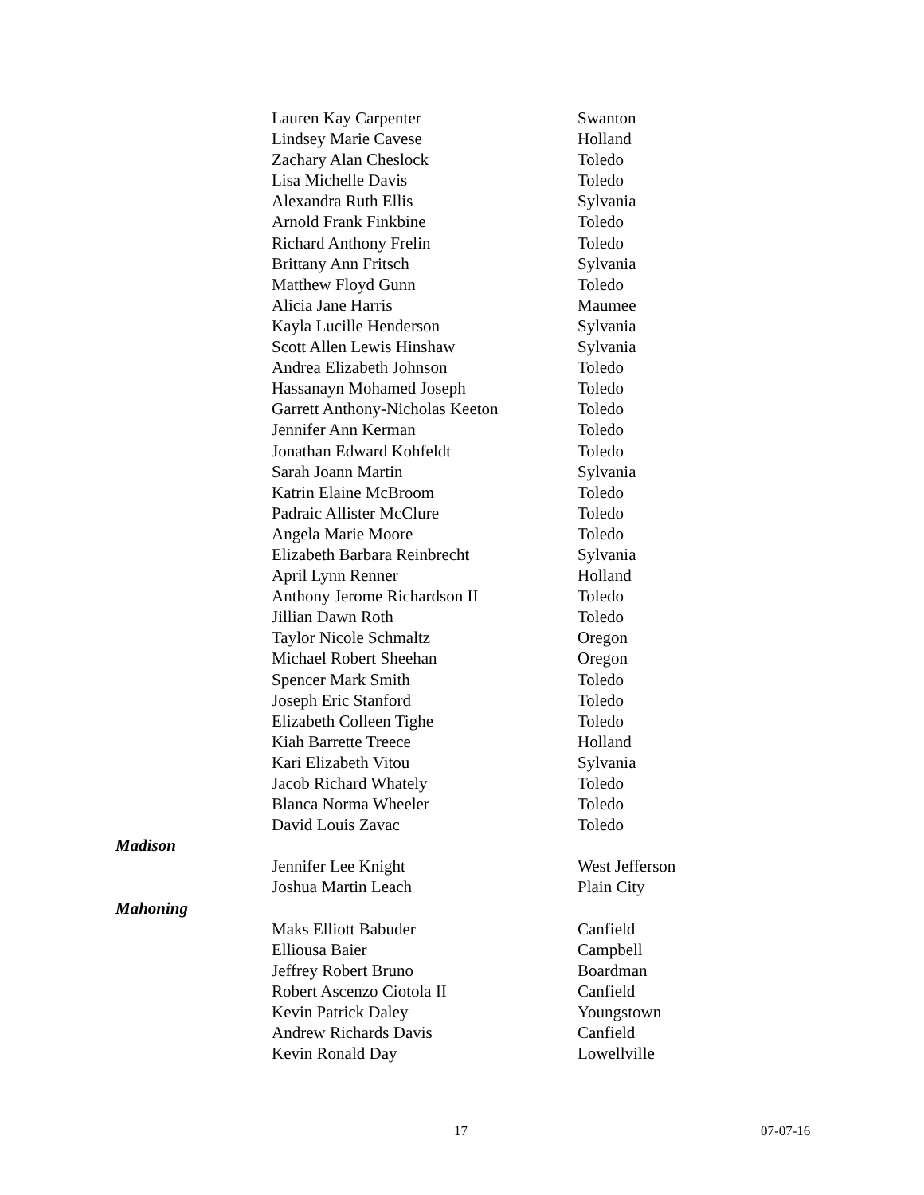| | Lauren Kay Carpenter | Swanton |
| | Lindsey Marie Cavese | Holland |
| | Zachary Alan Cheslock | Toledo |
| | Lisa Michelle Davis | Toledo |
| | Alexandra Ruth Ellis | Sylvania |
| | Arnold Frank Finkbine | Toledo |
| | Richard Anthony Frelin | Toledo |
| | Brittany Ann Fritsch | Sylvania |
| | Matthew Floyd Gunn | Toledo |
| | Alicia Jane Harris | Maumee |
| | Kayla Lucille Henderson | Sylvania |
| | Scott Allen Lewis Hinshaw | Sylvania |
| | Andrea Elizabeth Johnson | Toledo |
| | Hassanayn Mohamed Joseph | Toledo |
| | Garrett Anthony-Nicholas Keeton | Toledo |
| | Jennifer Ann Kerman | Toledo |
| | Jonathan Edward Kohfeldt | Toledo |
| | Sarah Joann Martin | Sylvania |
| | Katrin Elaine McBroom | Toledo |
| | Padraic Allister McClure | Toledo |
| | Angela Marie Moore | Toledo |
| | Elizabeth Barbara Reinbrecht | Sylvania |
| | April Lynn Renner | Holland |
| | Anthony Jerome Richardson II | Toledo |
| | Jillian Dawn Roth | Toledo |
| | Taylor Nicole Schmaltz | Oregon |
| | Michael Robert Sheehan | Oregon |
| | Spencer Mark Smith | Toledo |
| | Joseph Eric Stanford | Toledo |
| | Elizabeth Colleen Tighe | Toledo |
| | Kiah Barrette Treece | Holland |
| | Kari Elizabeth Vitou | Sylvania |
| | Jacob Richard Whately | Toledo |
| | Blanca Norma Wheeler | Toledo |
| | David Louis Zavac | Toledo |
| Madison | | |
| | Jennifer Lee Knight | West Jefferson |
| | Joshua Martin Leach | Plain City |
| Mahoning | | |
| | Maks Elliott Babuder | Canfield |
| | Elliousa Baier | Campbell |
| | Jeffrey Robert Bruno | Boardman |
| | Robert Ascenzo Ciotola II | Canfield |
| | Kevin Patrick Daley | Youngstown |
| | Andrew Richards Davis | Canfield |
| | Kevin Ronald Day | Lowellville |
17 07-07-16